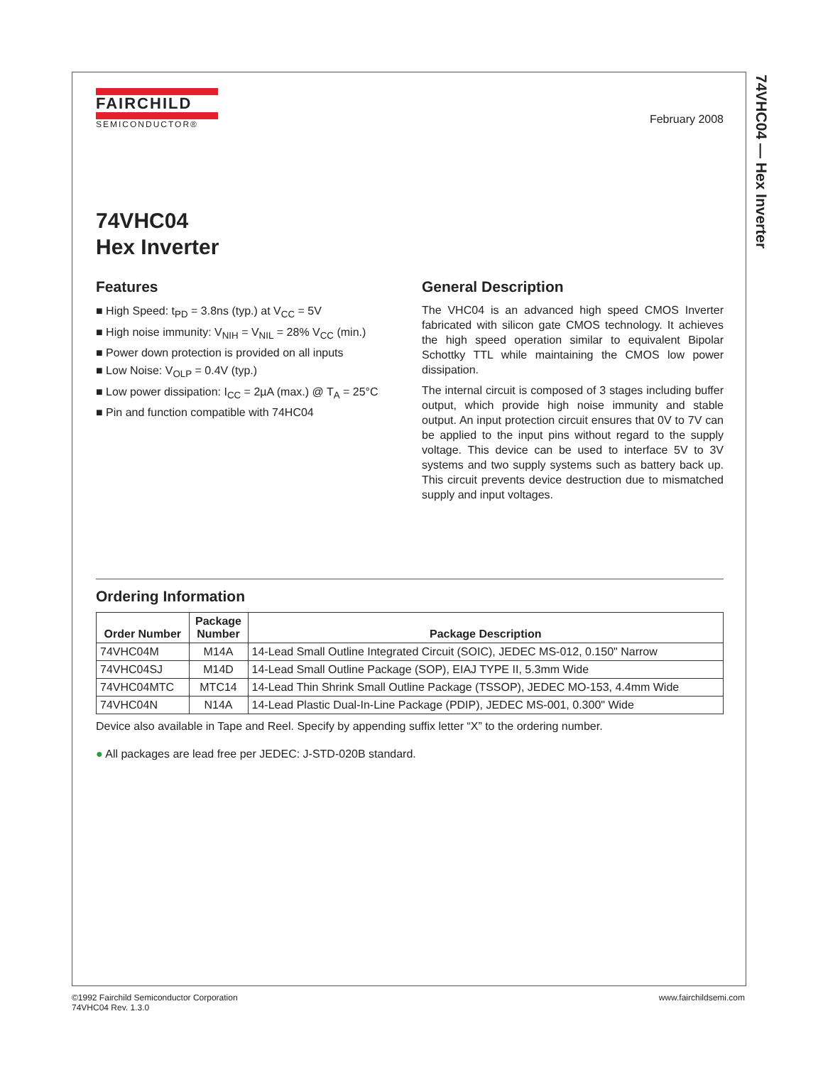74VHC04 — Hex Inverter
FAIRCHILD
SEMICONDUCTOR®
February 2008
74VHC04
Hex Inverter
Features
■ High Speed: t<sub>PD</sub> = 3.8ns (typ.) at V<sub>CC</sub> = 5V
■ High noise immunity: V<sub>NIH</sub> = V<sub>NIL</sub> = 28% V<sub>CC</sub> (min.)
■ Power down protection is provided on all inputs
■ Low Noise: V<sub>OLP</sub> = 0.4V (typ.)
■ Low power dissipation: I<sub>CC</sub> = 2µA (max.) @ T<sub>A</sub> = 25°C
■ Pin and function compatible with 74HC04
General Description
The VHC04 is an advanced high speed CMOS Inverter fabricated with silicon gate CMOS technology. It achieves the high speed operation similar to equivalent Bipolar Schottky TTL while maintaining the CMOS low power dissipation.
The internal circuit is composed of 3 stages including buffer output, which provide high noise immunity and stable output. An input protection circuit ensures that 0V to 7V can be applied to the input pins without regard to the supply voltage. This device can be used to interface 5V to 3V systems and two supply systems such as battery back up. This circuit prevents device destruction due to mismatched supply and input voltages.
Ordering Information
| Order Number | Package Number | Package Description |
| --- | --- | --- |
| 74VHC04M | M14A | 14-Lead Small Outline Integrated Circuit (SOIC), JEDEC MS-012, 0.150" Narrow |
| 74VHC04SJ | M14D | 14-Lead Small Outline Package (SOP), EIAJ TYPE II, 5.3mm Wide |
| 74VHC04MTC | MTC14 | 14-Lead Thin Shrink Small Outline Package (TSSOP), JEDEC MO-153, 4.4mm Wide |
| 74VHC04N | N14A | 14-Lead Plastic Dual-In-Line Package (PDIP), JEDEC MS-001, 0.300" Wide |
Device also available in Tape and Reel. Specify by appending suffix letter “X” to the ordering number.
● All packages are lead free per JEDEC: J-STD-020B standard.
©1992 Fairchild Semiconductor Corporation
74VHC04 Rev. 1.3.0
www.fairchildsemi.com